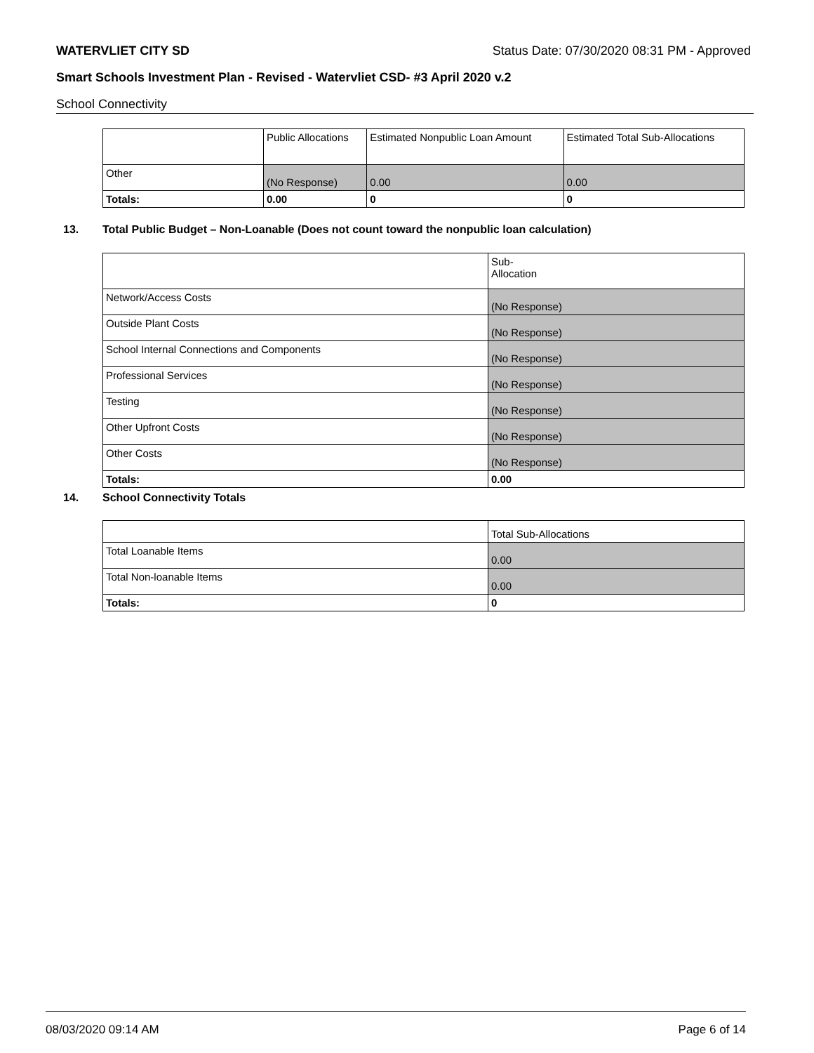WATERVLIET CITY SD Status Date: 07/30/2020 08:31 PM - Approved
Smart Schools Investment Plan - Revised - Watervliet CSD- #3 April 2020 v.2
School Connectivity
| | Public Allocations | Estimated Nonpublic Loan Amount | Estimated Total Sub-Allocations |
| --- | --- | --- | --- |
| Other | (No Response) | 0.00 | 0.00 |
| Totals: | 0.00 | 0 | 0 |
13. Total Public Budget – Non-Loanable (Does not count toward the nonpublic loan calculation)
| | Sub- Allocation |
| --- | --- |
| Network/Access Costs | (No Response) |
| Outside Plant Costs | (No Response) |
| School Internal Connections and Components | (No Response) |
| Professional Services | (No Response) |
| Testing | (No Response) |
| Other Upfront Costs | (No Response) |
| Other Costs | (No Response) |
| Totals: | 0.00 |
14. School Connectivity Totals
| | Total Sub-Allocations |
| --- | --- |
| Total Loanable Items | 0.00 |
| Total Non-loanable Items | 0.00 |
| Totals: | 0 |
08/03/2020 09:14 AM Page 6 of 14